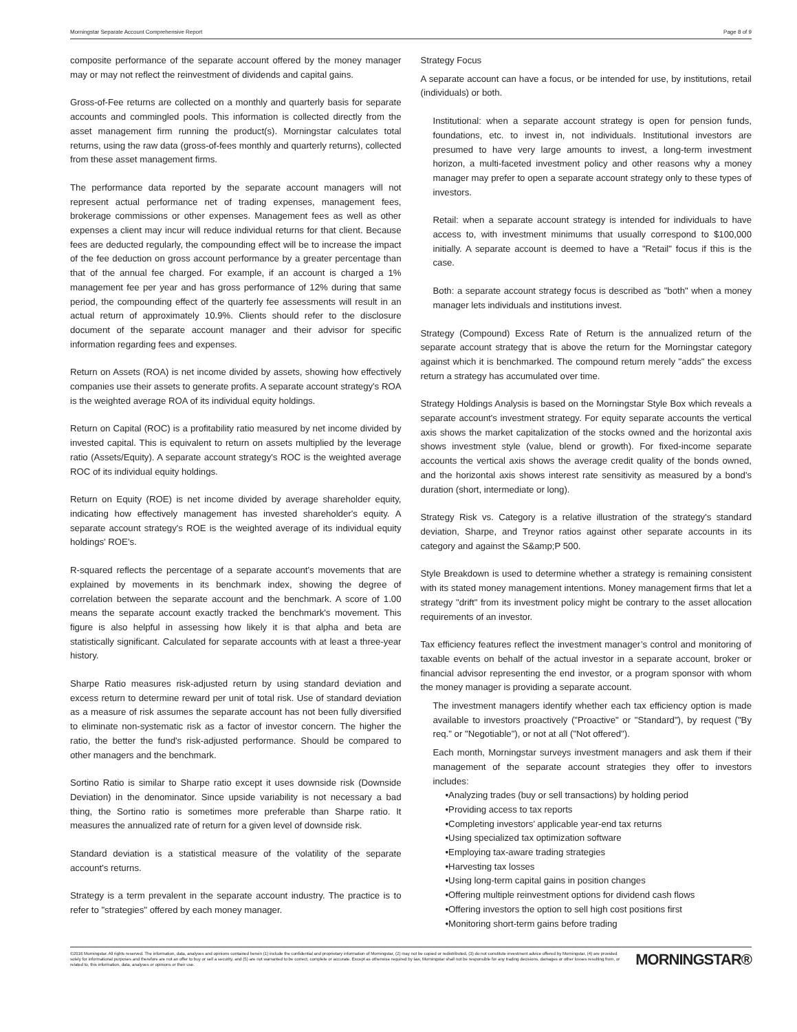Morningstar Separate Account Comprehensive Report Page 8 of 9
composite performance of the separate account offered by the money manager may or may not reflect the reinvestment of dividends and capital gains.
Gross-of-Fee returns are collected on a monthly and quarterly basis for separate accounts and commingled pools. This information is collected directly from the asset management firm running the product(s). Morningstar calculates total returns, using the raw data (gross-of-fees monthly and quarterly returns), collected from these asset management firms.
The performance data reported by the separate account managers will not represent actual performance net of trading expenses, management fees, brokerage commissions or other expenses. Management fees as well as other expenses a client may incur will reduce individual returns for that client. Because fees are deducted regularly, the compounding effect will be to increase the impact of the fee deduction on gross account performance by a greater percentage than that of the annual fee charged. For example, if an account is charged a 1% management fee per year and has gross performance of 12% during that same period, the compounding effect of the quarterly fee assessments will result in an actual return of approximately 10.9%. Clients should refer to the disclosure document of the separate account manager and their advisor for specific information regarding fees and expenses.
Return on Assets (ROA) is net income divided by assets, showing how effectively companies use their assets to generate profits. A separate account strategy's ROA is the weighted average ROA of its individual equity holdings.
Return on Capital (ROC) is a profitability ratio measured by net income divided by invested capital. This is equivalent to return on assets multiplied by the leverage ratio (Assets/Equity). A separate account strategy's ROC is the weighted average ROC of its individual equity holdings.
Return on Equity (ROE) is net income divided by average shareholder equity, indicating how effectively management has invested shareholder's equity. A separate account strategy's ROE is the weighted average of its individual equity holdings' ROE's.
R-squared reflects the percentage of a separate account's movements that are explained by movements in its benchmark index, showing the degree of correlation between the separate account and the benchmark. A score of 1.00 means the separate account exactly tracked the benchmark's movement. This figure is also helpful in assessing how likely it is that alpha and beta are statistically significant. Calculated for separate accounts with at least a three-year history.
Sharpe Ratio measures risk-adjusted return by using standard deviation and excess return to determine reward per unit of total risk. Use of standard deviation as a measure of risk assumes the separate account has not been fully diversified to eliminate non-systematic risk as a factor of investor concern. The higher the ratio, the better the fund's risk-adjusted performance. Should be compared to other managers and the benchmark.
Sortino Ratio is similar to Sharpe ratio except it uses downside risk (Downside Deviation) in the denominator. Since upside variability is not necessary a bad thing, the Sortino ratio is sometimes more preferable than Sharpe ratio. It measures the annualized rate of return for a given level of downside risk.
Standard deviation is a statistical measure of the volatility of the separate account's returns.
Strategy is a term prevalent in the separate account industry. The practice is to refer to "strategies" offered by each money manager.
Strategy Focus
A separate account can have a focus, or be intended for use, by institutions, retail (individuals) or both.
Institutional: when a separate account strategy is open for pension funds, foundations, etc. to invest in, not individuals. Institutional investors are presumed to have very large amounts to invest, a long-term investment horizon, a multi-faceted investment policy and other reasons why a money manager may prefer to open a separate account strategy only to these types of investors.
Retail: when a separate account strategy is intended for individuals to have access to, with investment minimums that usually correspond to $100,000 initially. A separate account is deemed to have a "Retail" focus if this is the case.
Both: a separate account strategy focus is described as "both" when a money manager lets individuals and institutions invest.
Strategy (Compound) Excess Rate of Return is the annualized return of the separate account strategy that is above the return for the Morningstar category against which it is benchmarked. The compound return merely "adds" the excess return a strategy has accumulated over time.
Strategy Holdings Analysis is based on the Morningstar Style Box which reveals a separate account's investment strategy. For equity separate accounts the vertical axis shows the market capitalization of the stocks owned and the horizontal axis shows investment style (value, blend or growth). For fixed-income separate accounts the vertical axis shows the average credit quality of the bonds owned, and the horizontal axis shows interest rate sensitivity as measured by a bond's duration (short, intermediate or long).
Strategy Risk vs. Category is a relative illustration of the strategy's standard deviation, Sharpe, and Treynor ratios against other separate accounts in its category and against the S&amp;P 500.
Style Breakdown is used to determine whether a strategy is remaining consistent with its stated money management intentions. Money management firms that let a strategy "drift" from its investment policy might be contrary to the asset allocation requirements of an investor.
Tax efficiency features reflect the investment manager’s control and monitoring of taxable events on behalf of the actual investor in a separate account, broker or financial advisor representing the end investor, or a program sponsor with whom the money manager is providing a separate account.
The investment managers identify whether each tax efficiency option is made available to investors proactively ("Proactive" or "Standard"), by request ("By req." or "Negotiable"), or not at all ("Not offered").
Each month, Morningstar surveys investment managers and ask them if their management of the separate account strategies they offer to investors includes:
•Analyzing trades (buy or sell transactions) by holding period
•Providing access to tax reports
•Completing investors’ applicable year-end tax returns
•Using specialized tax optimization software
•Employing tax-aware trading strategies
•Harvesting tax losses
•Using long-term capital gains in position changes
•Offering multiple reinvestment options for dividend cash flows
•Offering investors the option to sell high cost positions first
•Monitoring short-term gains before trading
©2016 Morningstar. All rights reserved. The information, data, analyses and opinions contained herein (1) include the confidential and proprietary information of Morningstar, (2) may not be copied or redistributed, (3) do not constitute investment advice offered by Morningstar, (4) are provided solely for informational purposes and therefore are not an offer to buy or sell a security, and (5) are not warranted to be correct, complete or accurate. Except as otherwise required by law, Morningstar shall not be responsible for any trading decisions, damages or other losses resulting from, or related to, this information, data, analyses or opinions or their use.
MORNINGSTAR®